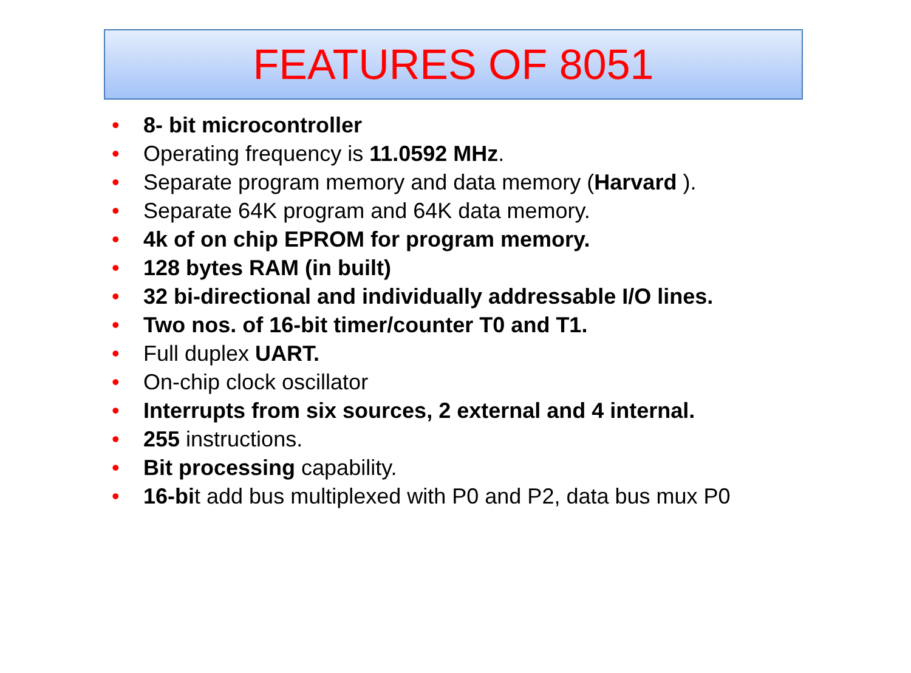FEATURES OF 8051
• 8- bit microcontroller
• Operating frequency is 11.0592 MHz.
• Separate program memory and data memory (Harvard ).
• Separate 64K program and 64K data memory.
• 4k of on chip EPROM for program memory.
• 128 bytes RAM (in built)
• 32 bi-directional and individually addressable I/O lines.
• Two nos. of 16-bit timer/counter T0 and T1.
• Full duplex UART.
• On-chip clock oscillator
• Interrupts from six sources, 2 external and 4 internal.
• 255 instructions.
• Bit processing capability.
• 16-bit add bus multiplexed with P0 and P2, data bus mux P0